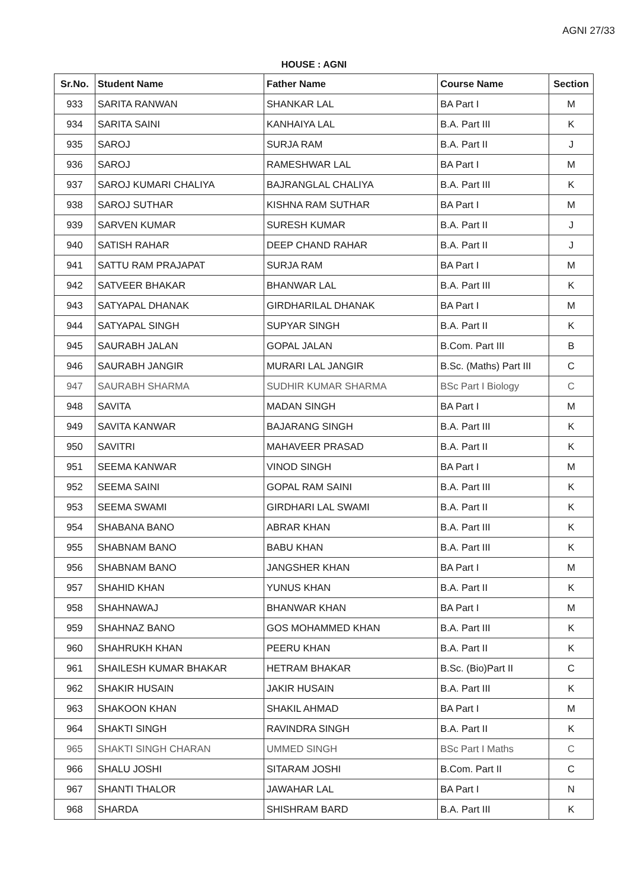AGNI 27/33
HOUSE : AGNI
| Sr.No. | Student Name | Father Name | Course Name | Section |
| --- | --- | --- | --- | --- |
| 933 | SARITA RANWAN | SHANKAR LAL | BA Part I | M |
| 934 | SARITA SAINI | KANHAIYA LAL | B.A. Part III | K |
| 935 | SAROJ | SURJA RAM | B.A. Part II | J |
| 936 | SAROJ | RAMESHWAR LAL | BA Part I | M |
| 937 | SAROJ KUMARI CHALIYA | BAJRANGLAL CHALIYA | B.A. Part III | K |
| 938 | SAROJ SUTHAR | KISHNA RAM SUTHAR | BA Part I | M |
| 939 | SARVEN KUMAR | SURESH KUMAR | B.A. Part II | J |
| 940 | SATISH RAHAR | DEEP CHAND RAHAR | B.A. Part II | J |
| 941 | SATTU RAM PRAJAPAT | SURJA RAM | BA Part I | M |
| 942 | SATVEER BHAKAR | BHANWAR LAL | B.A. Part III | K |
| 943 | SATYAPAL DHANAK | GIRDHARILAL DHANAK | BA Part I | M |
| 944 | SATYAPAL SINGH | SUPYAR SINGH | B.A. Part II | K |
| 945 | SAURABH JALAN | GOPAL JALAN | B.Com. Part III | B |
| 946 | SAURABH JANGIR | MURARI LAL JANGIR | B.Sc. (Maths) Part III | C |
| 947 | SAURABH SHARMA | SUDHIR KUMAR SHARMA | BSc Part I Biology | C |
| 948 | SAVITA | MADAN SINGH | BA Part I | M |
| 949 | SAVITA KANWAR | BAJARANG SINGH | B.A. Part III | K |
| 950 | SAVITRI | MAHAVEER PRASAD | B.A. Part II | K |
| 951 | SEEMA KANWAR | VINOD SINGH | BA Part I | M |
| 952 | SEEMA SAINI | GOPAL RAM SAINI | B.A. Part III | K |
| 953 | SEEMA SWAMI | GIRDHARI LAL SWAMI | B.A. Part II | K |
| 954 | SHABANA BANO | ABRAR KHAN | B.A. Part III | K |
| 955 | SHABNAM BANO | BABU KHAN | B.A. Part III | K |
| 956 | SHABNAM BANO | JANGSHER KHAN | BA Part I | M |
| 957 | SHAHID KHAN | YUNUS KHAN | B.A. Part II | K |
| 958 | SHAHNAWAJ | BHANWAR KHAN | BA Part I | M |
| 959 | SHAHNAZ BANO | GOS MOHAMMED KHAN | B.A. Part III | K |
| 960 | SHAHRUKH KHAN | PEERU KHAN | B.A. Part II | K |
| 961 | SHAILESH KUMAR BHAKAR | HETRAM BHAKAR | B.Sc. (Bio)Part II | C |
| 962 | SHAKIR HUSAIN | JAKIR HUSAIN | B.A. Part III | K |
| 963 | SHAKOON KHAN | SHAKIL AHMAD | BA Part I | M |
| 964 | SHAKTI SINGH | RAVINDRA SINGH | B.A. Part II | K |
| 965 | SHAKTI SINGH CHARAN | UMMED SINGH | BSc Part I Maths | C |
| 966 | SHALU JOSHI | SITARAM JOSHI | B.Com. Part II | C |
| 967 | SHANTI THALOR | JAWAHAR LAL | BA Part I | N |
| 968 | SHARDA | SHISHRAM BARD | B.A. Part III | K |